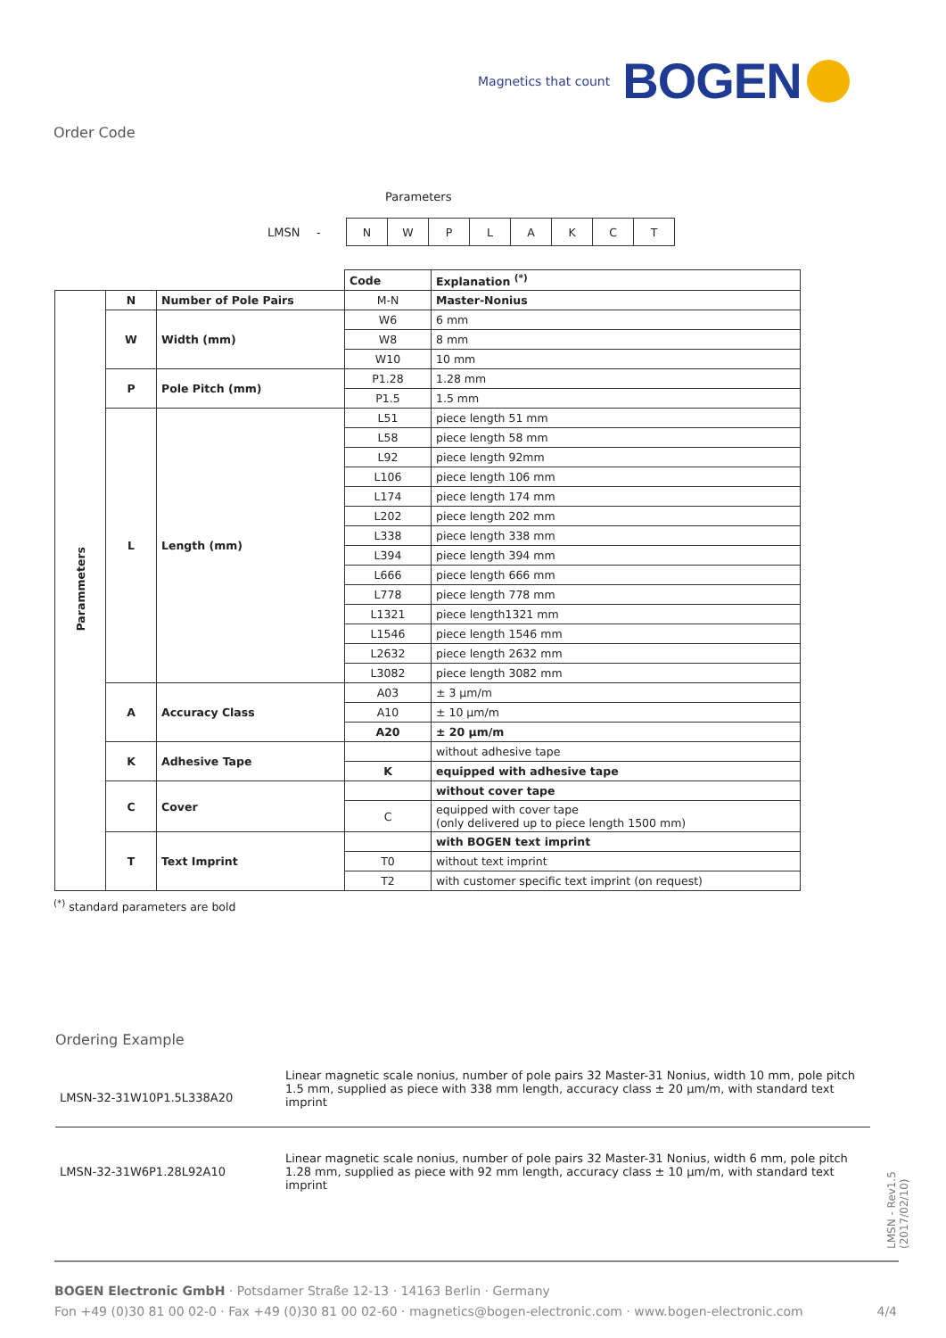Magnetics that count BOGEN
Order Code
Parameters
LMSN -
| N | W | P | L | A | K | C | T |
| | | | Code | Explanation <sup>(*)</sup> |
| Parammeters | N | Number of Pole Pairs | M-N | Master-Nonius |
| | W | Width (mm) | W6 | 6 mm |
| | | | W8 | 8 mm |
| | | | W10 | 10 mm |
| | P | Pole Pitch (mm) | P1.28 | 1.28 mm |
| | | | P1.5 | 1.5 mm |
| | L | Length (mm) | L51 | piece length 51 mm |
| | | | L58 | piece length 58 mm |
| | | | L92 | piece length 92mm |
| | | | L106 | piece length 106 mm |
| | | | L174 | piece length 174 mm |
| | | | L202 | piece length 202 mm |
| | | | L338 | piece length 338 mm |
| | | | L394 | piece length 394 mm |
| | | | L666 | piece length 666 mm |
| | | | L778 | piece length 778 mm |
| | | | L1321 | piece length1321 mm |
| | | | L1546 | piece length 1546 mm |
| | | | L2632 | piece length 2632 mm |
| | | | L3082 | piece length 3082 mm |
| | A | Accuracy Class | A03 | ± 3 µm/m |
| | | | A10 | ± 10 µm/m |
| | | | A20 | ± 20 µm/m |
| | K | Adhesive Tape | | without adhesive tape |
| | | | K | equipped with adhesive tape |
| | C | Cover | | without cover tape |
| | | | C | equipped with cover tape (only delivered up to piece length 1500 mm) |
| | T | Text Imprint | | with BOGEN text imprint |
| | | | T0 | without text imprint |
| | | | T2 | with customer specific text imprint (on request) |
<sup>(*)</sup> standard parameters are bold
Ordering Example
| LMSN-32-31W10P1.5L338A20 | Linear magnetic scale nonius, number of pole pairs 32 Master-31 Nonius, width 10 mm, pole pitch 1.5 mm, supplied as piece with 338 mm length, accuracy class ± 20 µm/m, with standard text imprint |
| LMSN-32-31W6P1.28L92A10 | Linear magnetic scale nonius, number of pole pairs 32 Master-31 Nonius, width 6 mm, pole pitch 1.28 mm, supplied as piece with 92 mm length, accuracy class ± 10 µm/m, with standard text imprint |
LMSN - Rev1.5 (2017/02/10)
BOGEN Electronic GmbH · Potsdamer Straße 12-13 · 14163 Berlin · Germany
Fon +49 (0)30 81 00 02-0 · Fax +49 (0)30 81 00 02-60 · magnetics@bogen-electronic.com · www.bogen-electronic.com 4/4